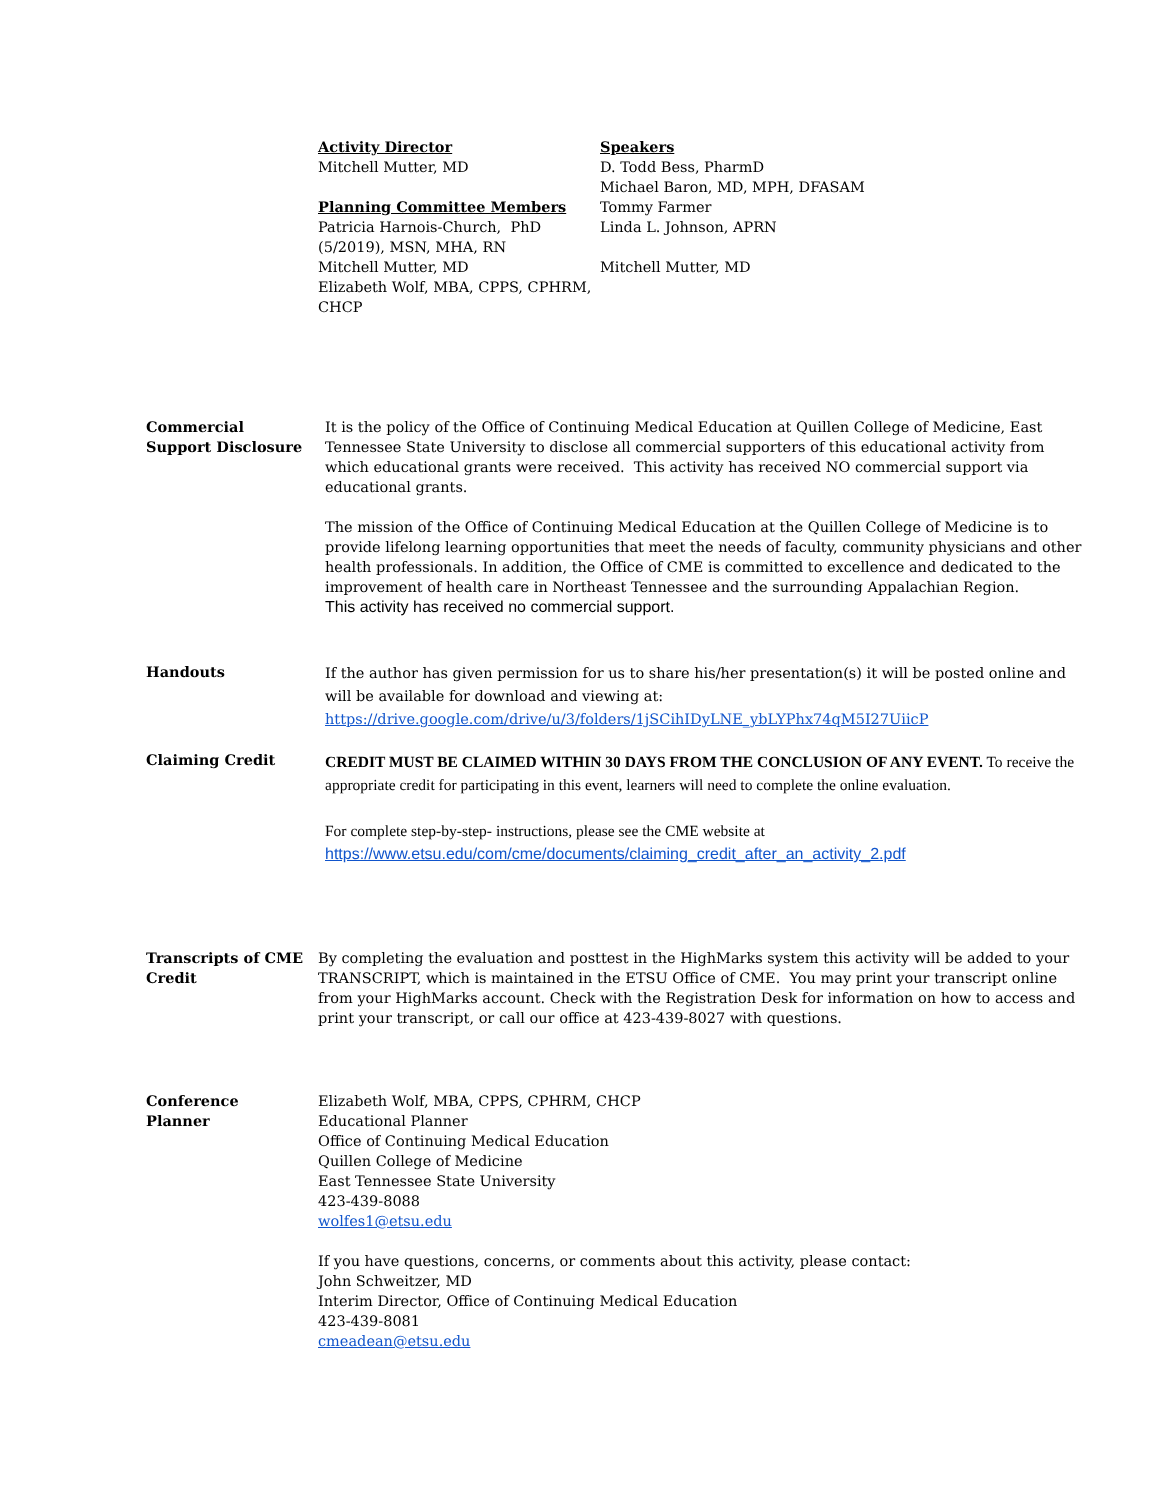Activity Director
Mitchell Mutter, MD
Planning Committee Members
Patricia Harnois-Church, PhD
(5/2019), MSN, MHA, RN
Mitchell Mutter, MD
Elizabeth Wolf, MBA, CPPS, CPHRM,
CHCP
Speakers
D. Todd Bess, PharmD
Michael Baron, MD, MPH, DFASAM
Tommy Farmer
Linda L. Johnson, APRN
Mitchell Mutter, MD
Commercial
Support Disclosure
It is the policy of the Office of Continuing Medical Education at Quillen College of Medicine, East Tennessee State University to disclose all commercial supporters of this educational activity from which educational grants were received. This activity has received NO commercial support via educational grants.
The mission of the Office of Continuing Medical Education at the Quillen College of Medicine is to provide lifelong learning opportunities that meet the needs of faculty, community physicians and other health professionals. In addition, the Office of CME is committed to excellence and dedicated to the improvement of health care in Northeast Tennessee and the surrounding Appalachian Region.
This activity has received no commercial support.
Handouts
If the author has given permission for us to share his/her presentation(s) it will be posted online and will be available for download and viewing at:
https://drive.google.com/drive/u/3/folders/1jSCihIDyLNE_ybLYPhx74qM5I27UiicP
Claiming Credit
CREDIT MUST BE CLAIMED WITHIN 30 DAYS FROM THE CONCLUSION OF ANY EVENT. To receive the appropriate credit for participating in this event, learners will need to complete the online evaluation.
For complete step-by-step- instructions, please see the CME website at
https://www.etsu.edu/com/cme/documents/claiming_credit_after_an_activity_2.pdf
Transcripts of CME Credit
By completing the evaluation and posttest in the HighMarks system this activity will be added to your TRANSCRIPT, which is maintained in the ETSU Office of CME. You may print your transcript online from your HighMarks account. Check with the Registration Desk for information on how to access and print your transcript, or call our office at 423-439-8027 with questions.
Conference
Planner
Elizabeth Wolf, MBA, CPPS, CPHRM, CHCP
Educational Planner
Office of Continuing Medical Education
Quillen College of Medicine
East Tennessee State University
423-439-8088
wolfes1@etsu.edu
If you have questions, concerns, or comments about this activity, please contact:
John Schweitzer, MD
Interim Director, Office of Continuing Medical Education
423-439-8081
cmeadean@etsu.edu